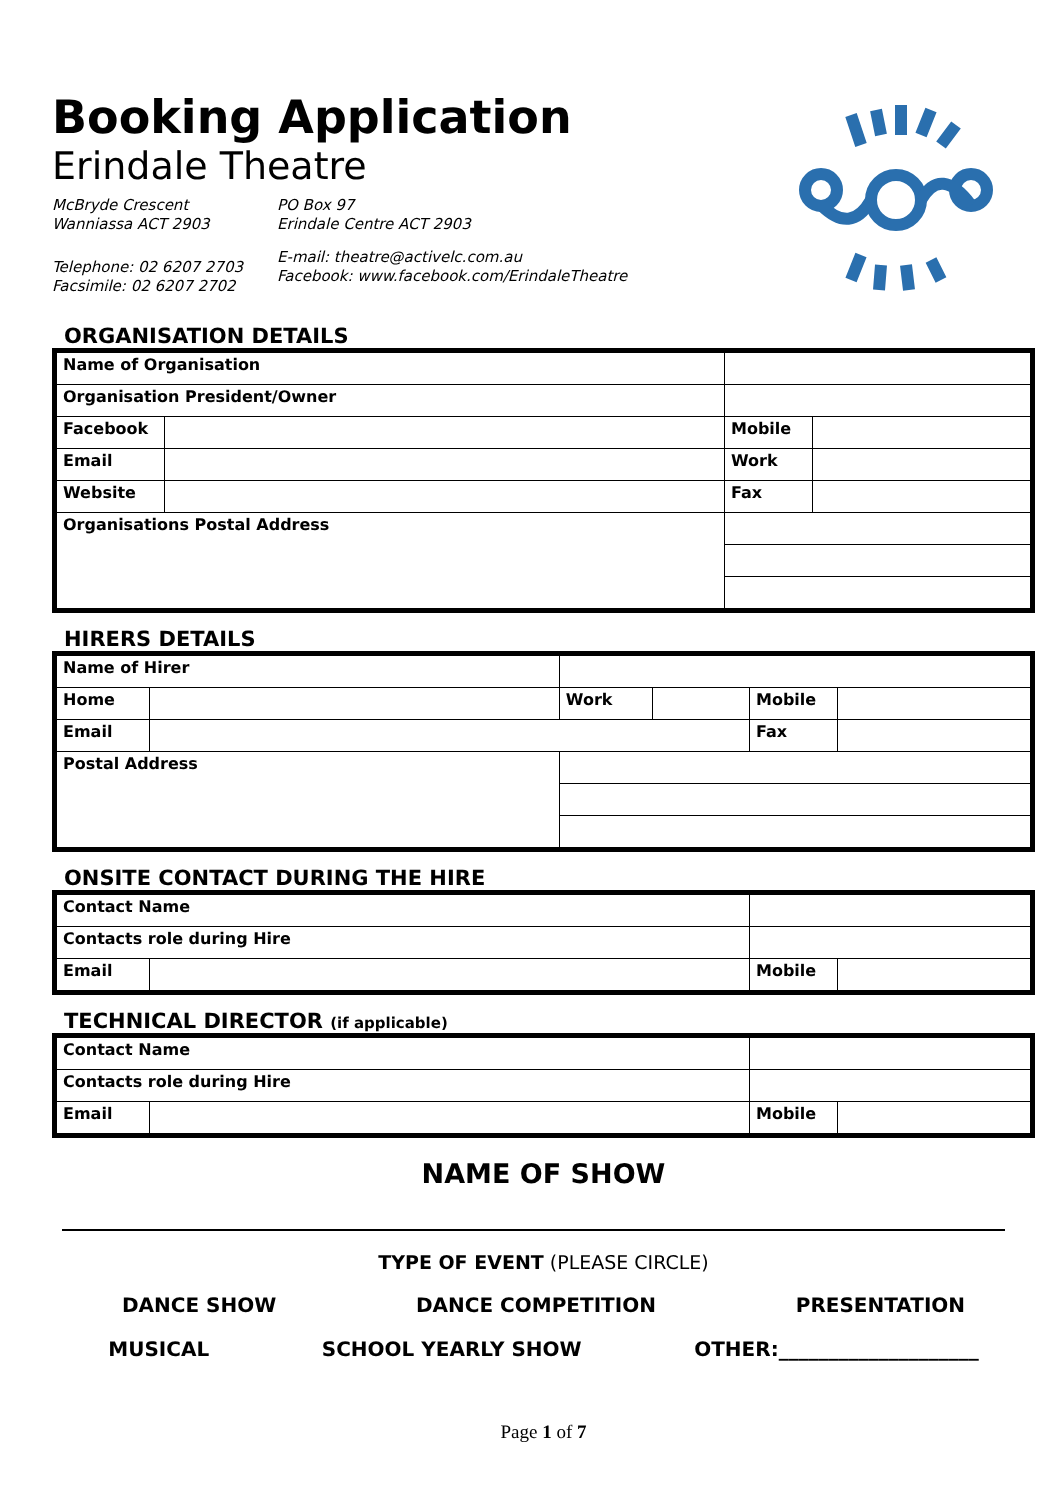Booking Application
Erindale Theatre
McBryde Crescent
Wanniassa ACT 2903
Telephone: 02 6207 2703
Facsimile: 02 6207 2702
PO Box 97
Erindale Centre ACT 2903
E-mail: theatre@activelc.com.au
Facebook: www.facebook.com/ErindaleTheatre
ORGANISATION DETAILS
| Name of Organisation | | | | |
| Organisation President/Owner | | | | |
| Facebook | | | Mobile | |
| Email | | | Work | |
| Website | | | Fax | |
| Organisations Postal Address | | | | |
HIRERS DETAILS
| Name of Hirer | | | | | | |
| Home | | | Work | | Mobile | |
| Email | | | | | Fax | |
| Postal Address | | | | | | |
ONSITE CONTACT DURING THE HIRE
| Contact Name | | | | |
| Contacts role during Hire | | | | |
| Email | | | Mobile | |
TECHNICAL DIRECTOR (if applicable)
| Contact Name | | | | |
| Contacts role during Hire | | | | |
| Email | | | Mobile | |
NAME OF SHOW
TYPE OF EVENT (PLEASE CIRCLE)
DANCE SHOW DANCE COMPETITION PRESENTATION
MUSICAL SCHOOL YEARLY SHOW OTHER:____________________
Page 1 of 7